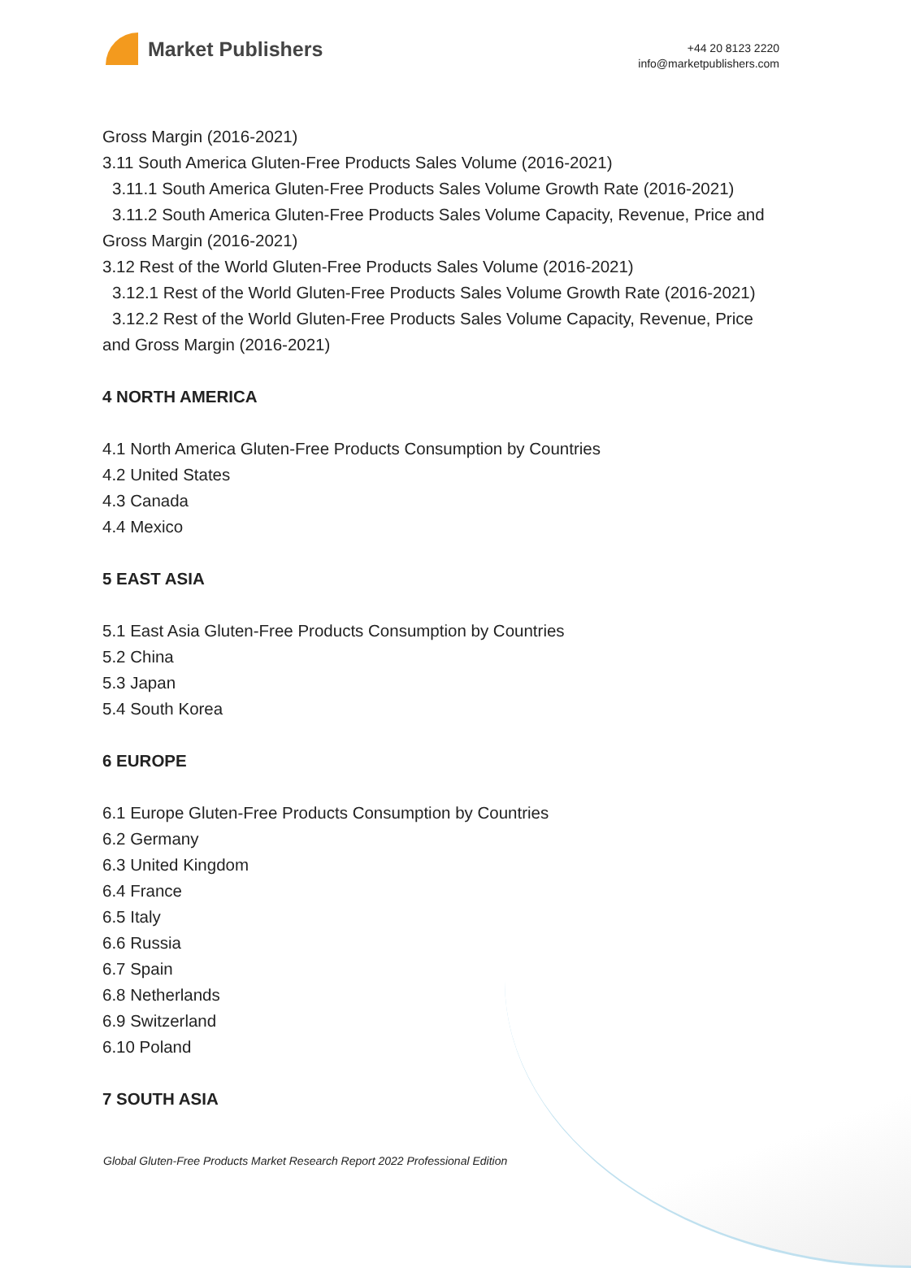Market Publishers
+44 20 8123 2220
info@marketpublishers.com
Gross Margin (2016-2021)
3.11 South America Gluten-Free Products Sales Volume (2016-2021)
3.11.1 South America Gluten-Free Products Sales Volume Growth Rate (2016-2021)
3.11.2 South America Gluten-Free Products Sales Volume Capacity, Revenue, Price and Gross Margin (2016-2021)
3.12 Rest of the World Gluten-Free Products Sales Volume (2016-2021)
3.12.1 Rest of the World Gluten-Free Products Sales Volume Growth Rate (2016-2021)
3.12.2 Rest of the World Gluten-Free Products Sales Volume Capacity, Revenue, Price and Gross Margin (2016-2021)
4 NORTH AMERICA
4.1 North America Gluten-Free Products Consumption by Countries
4.2 United States
4.3 Canada
4.4 Mexico
5 EAST ASIA
5.1 East Asia Gluten-Free Products Consumption by Countries
5.2 China
5.3 Japan
5.4 South Korea
6 EUROPE
6.1 Europe Gluten-Free Products Consumption by Countries
6.2 Germany
6.3 United Kingdom
6.4 France
6.5 Italy
6.6 Russia
6.7 Spain
6.8 Netherlands
6.9 Switzerland
6.10 Poland
7 SOUTH ASIA
Global Gluten-Free Products Market Research Report 2022 Professional Edition